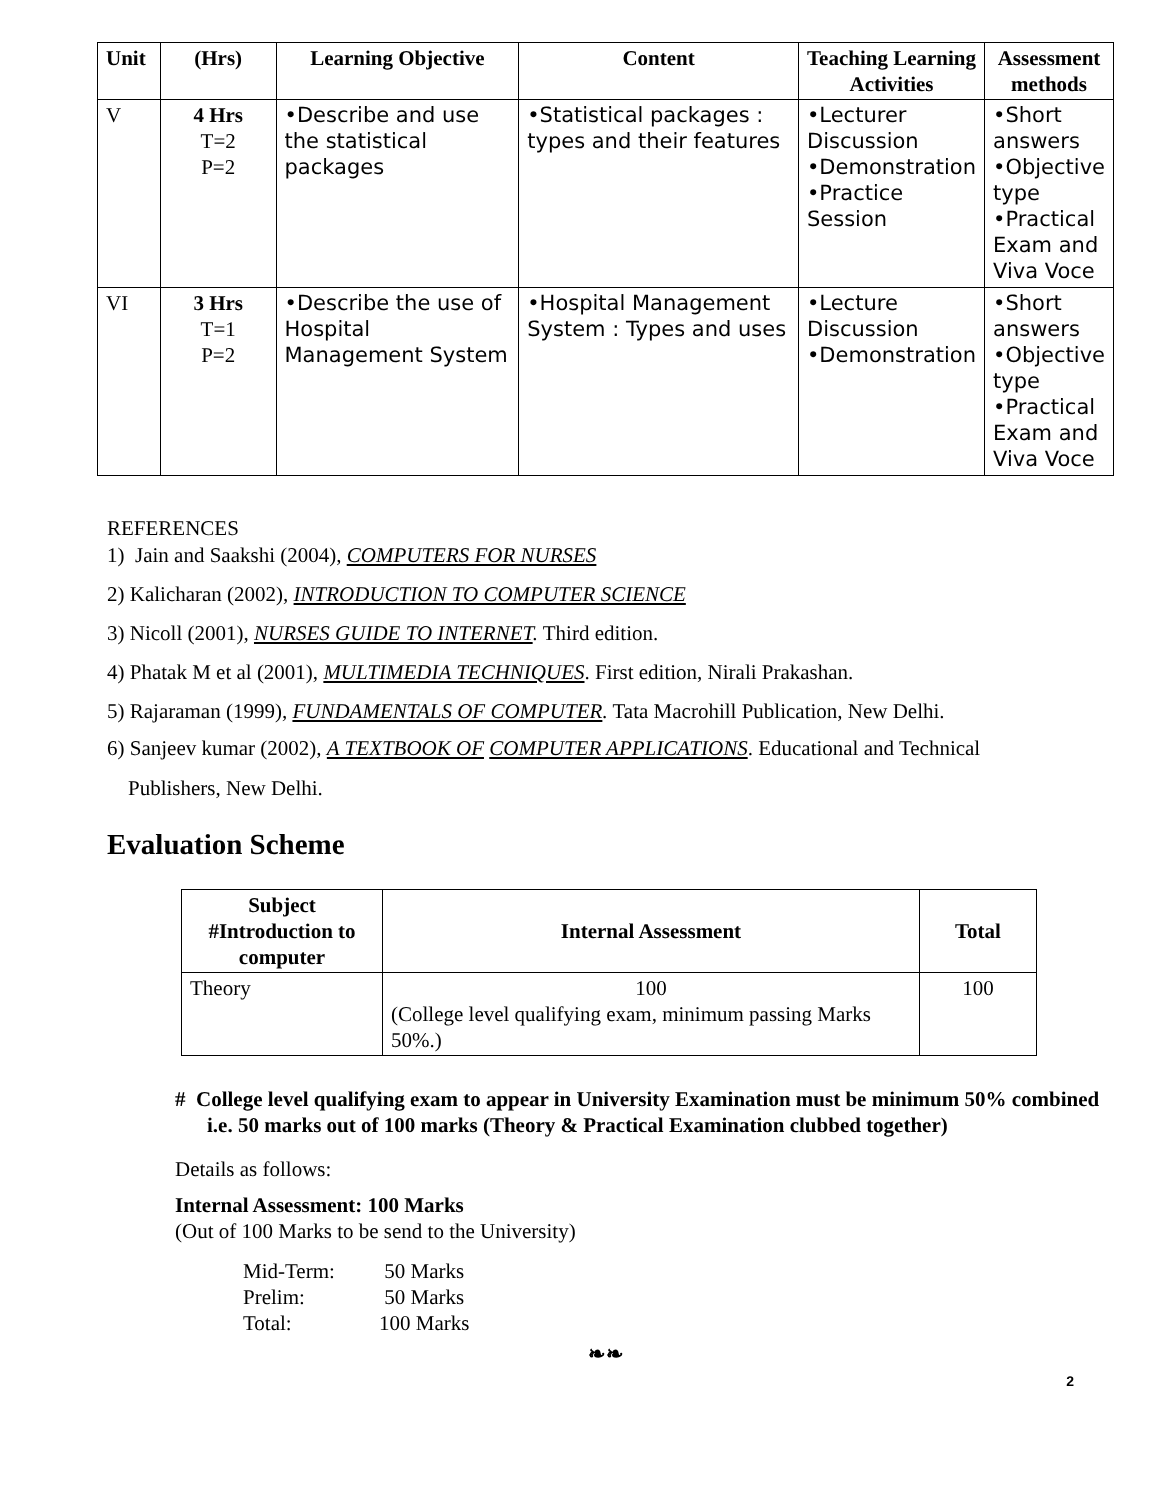| Unit | (Hrs) | Learning Objective | Content | Teaching Learning Activities | Assessment methods |
| --- | --- | --- | --- | --- | --- |
| V | 4 Hrs T=2 P=2 | •Describe and use the statistical packages | •Statistical packages : types and their features | •Lecturer Discussion •Demonstration •Practice Session | •Short answers •Objective type •Practical Exam and Viva Voce |
| VI | 3 Hrs T=1 P=2 | •Describe the use of Hospital Management System | •Hospital Management System : Types and uses | •Lecture Discussion •Demonstration | •Short answers •Objective type •Practical Exam and Viva Voce |
REFERENCES
1) Jain and Saakshi (2004), COMPUTERS FOR NURSES
2) Kalicharan (2002), INTRODUCTION TO COMPUTER SCIENCE
3) Nicoll (2001), NURSES GUIDE TO INTERNET. Third edition.
4) Phatak M et al (2001), MULTIMEDIA TECHNIQUES. First edition, Nirali Prakashan.
5) Rajaraman (1999), FUNDAMENTALS OF COMPUTER. Tata Macrohill Publication, New Delhi.
6) Sanjeev kumar (2002), A TEXTBOOK OF COMPUTER APPLICATIONS. Educational and Technical
Publishers, New Delhi.
Evaluation Scheme
| Subject #Introduction to computer | Internal Assessment | Total |
| --- | --- | --- |
| Theory | 100 (College level qualifying exam, minimum passing Marks 50%.) | 100 |
# College level qualifying exam to appear in University Examination must be minimum 50% combined i.e. 50 marks out of 100 marks (Theory & Practical Examination clubbed together)
Details as follows:
Internal Assessment: 100 Marks
(Out of 100 Marks to be send to the University)
| Mid-Term: | 50 Marks |
| Prelim: | 50 Marks |
| Total: | 100 Marks |
❧❧
2